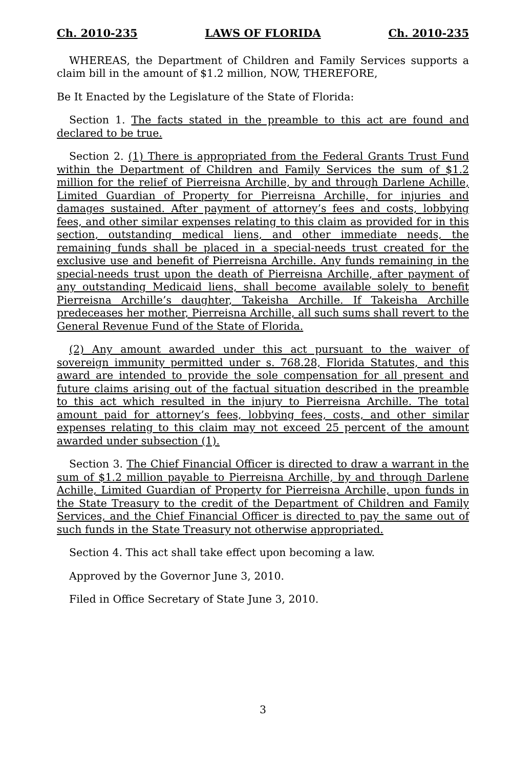Ch. 2010-235 LAWS OF FLORIDA Ch. 2010-235
WHEREAS, the Department of Children and Family Services supports a claim bill in the amount of $1.2 million, NOW, THEREFORE,
Be It Enacted by the Legislature of the State of Florida:
Section 1. The facts stated in the preamble to this act are found and declared to be true.
Section 2. (1) There is appropriated from the Federal Grants Trust Fund within the Department of Children and Family Services the sum of $1.2 million for the relief of Pierreisna Archille, by and through Darlene Achille, Limited Guardian of Property for Pierreisna Archille, for injuries and damages sustained. After payment of attorney’s fees and costs, lobbying fees, and other similar expenses relating to this claim as provided for in this section, outstanding medical liens, and other immediate needs, the remaining funds shall be placed in a special-needs trust created for the exclusive use and benefit of Pierreisna Archille. Any funds remaining in the special-needs trust upon the death of Pierreisna Archille, after payment of any outstanding Medicaid liens, shall become available solely to benefit Pierreisna Archille’s daughter, Takeisha Archille. If Takeisha Archille predeceases her mother, Pierreisna Archille, all such sums shall revert to the General Revenue Fund of the State of Florida.
(2) Any amount awarded under this act pursuant to the waiver of sovereign immunity permitted under s. 768.28, Florida Statutes, and this award are intended to provide the sole compensation for all present and future claims arising out of the factual situation described in the preamble to this act which resulted in the injury to Pierreisna Archille. The total amount paid for attorney’s fees, lobbying fees, costs, and other similar expenses relating to this claim may not exceed 25 percent of the amount awarded under subsection (1).
Section 3. The Chief Financial Officer is directed to draw a warrant in the sum of $1.2 million payable to Pierreisna Archille, by and through Darlene Achille, Limited Guardian of Property for Pierreisna Archille, upon funds in the State Treasury to the credit of the Department of Children and Family Services, and the Chief Financial Officer is directed to pay the same out of such funds in the State Treasury not otherwise appropriated.
Section 4. This act shall take effect upon becoming a law.
Approved by the Governor June 3, 2010.
Filed in Office Secretary of State June 3, 2010.
3